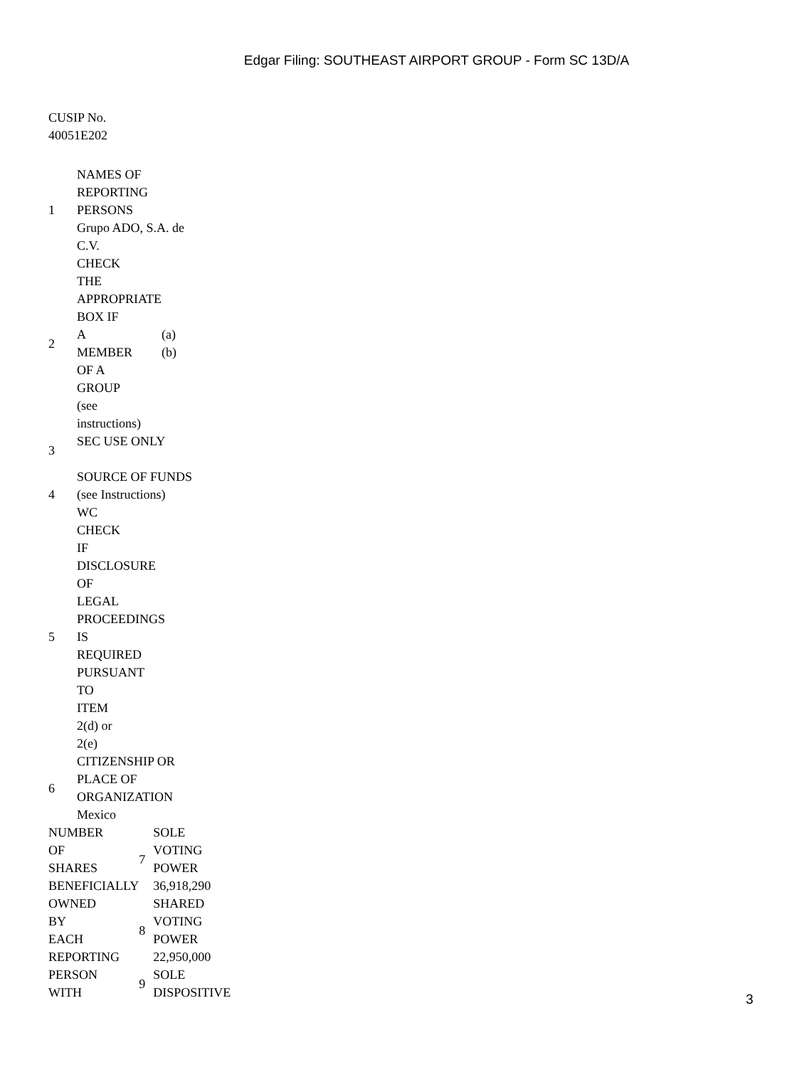Edgar Filing: SOUTHEAST AIRPORT GROUP - Form SC 13D/A
CUSIP No.
40051E202
| 1 | NAMES OF REPORTING PERSONS Grupo ADO, S.A. de C.V. | |
| 2 | CHECK THE APPROPRIATE BOX IF A MEMBER OF A GROUP (see instructions) | (a) (b) |
| 3 | SEC USE ONLY | |
| 4 | SOURCE OF FUNDS (see Instructions) WC | |
| 5 | CHECK IF DISCLOSURE OF LEGAL PROCEEDINGS IS REQUIRED PURSUANT TO ITEM 2(d) or 2(e) | |
| 6 | CITIZENSHIP OR PLACE OF ORGANIZATION Mexico | |
| NUMBER OF SHARES BENEFICIALLY OWNED BY EACH REPORTING PERSON WITH | 7 | SOLE VOTING POWER 36,918,290 |
| | 8 | SHARED VOTING POWER 22,950,000 |
| | 9 | SOLE DISPOSITIVE |
3